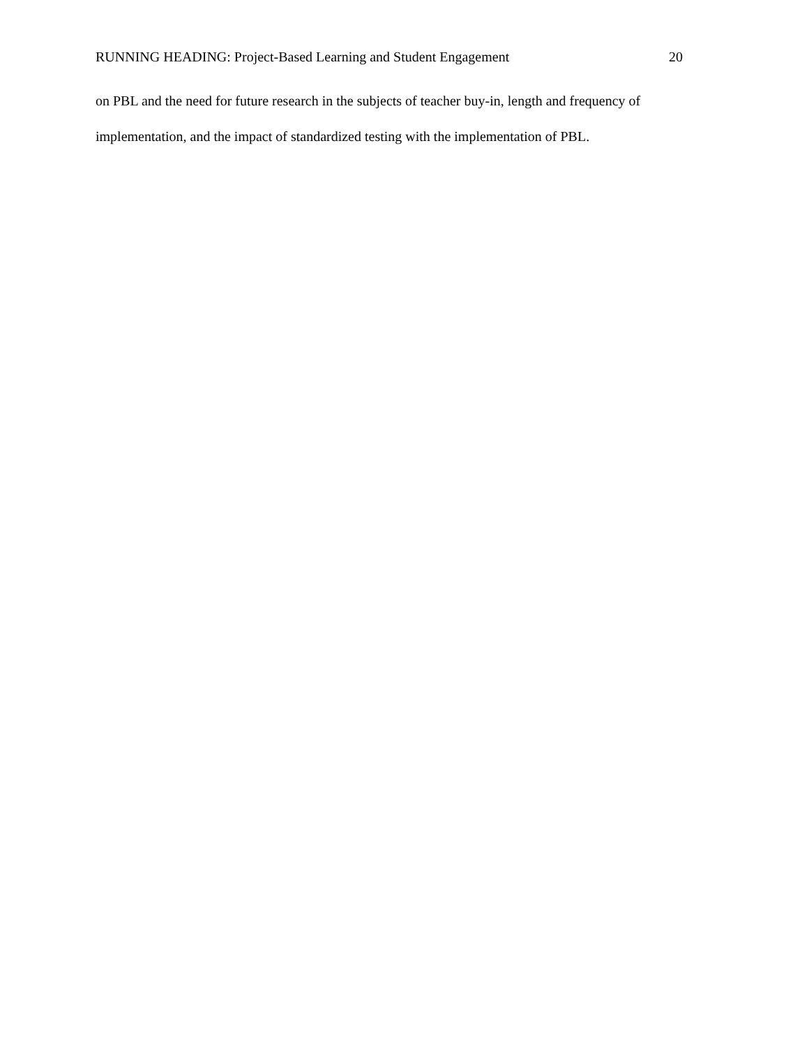RUNNING HEADING: Project-Based Learning and Student Engagement 20
on PBL and the need for future research in the subjects of teacher buy-in, length and frequency of implementation, and the impact of standardized testing with the implementation of PBL.